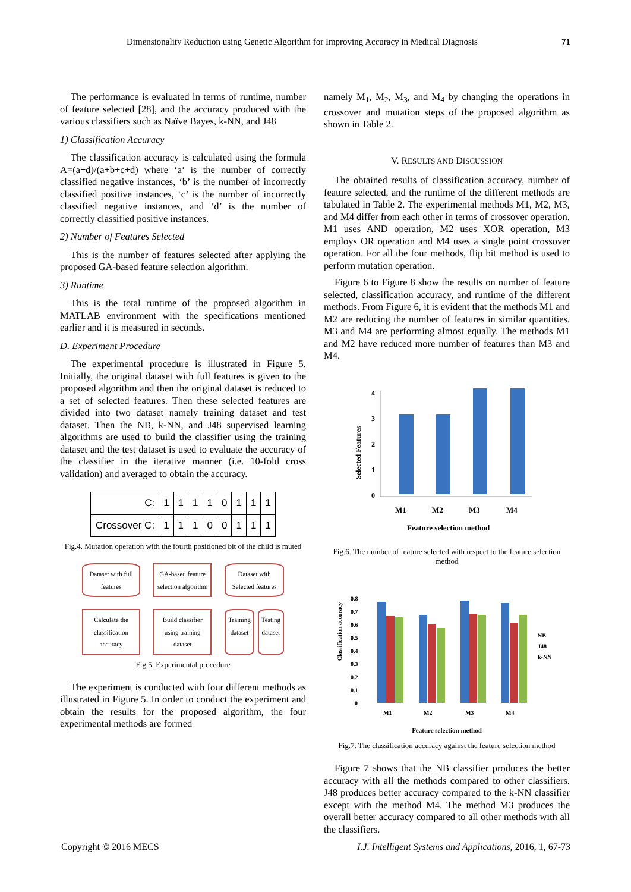Dimensionality Reduction using Genetic Algorithm for Improving Accuracy in Medical Diagnosis 71
The performance is evaluated in terms of runtime, number of feature selected [28], and the accuracy produced with the various classifiers such as Naïve Bayes, k-NN, and J48
1) Classification Accuracy
The classification accuracy is calculated using the formula A=(a+d)/(a+b+c+d) where ‘a’ is the number of correctly classified negative instances, ‘b’ is the number of incorrectly classified positive instances, ‘c’ is the number of incorrectly classified negative instances, and ‘d’ is the number of correctly classified positive instances.
2) Number of Features Selected
This is the number of features selected after applying the proposed GA-based feature selection algorithm.
3) Runtime
This is the total runtime of the proposed algorithm in MATLAB environment with the specifications mentioned earlier and it is measured in seconds.
D. Experiment Procedure
The experimental procedure is illustrated in Figure 5. Initially, the original dataset with full features is given to the proposed algorithm and then the original dataset is reduced to a set of selected features. Then these selected features are divided into two dataset namely training dataset and test dataset. Then the NB, k-NN, and J48 supervised learning algorithms are used to build the classifier using the training dataset and the test dataset is used to evaluate the accuracy of the classifier in the iterative manner (i.e. 10-fold cross validation) and averaged to obtain the accuracy.
| C: | 1 | 1 | 1 | 1 | 0 | 1 | 1 | 1 |
| Crossover C: | 1 | 1 | 1 | 0 | 0 | 1 | 1 | 1 |
Fig.4. Mutation operation with the fourth positioned bit of the child is muted
Dataset with full features
GA-based feature selection algorithm
Dataset with Selected features
Calculate the classification accuracy
Build classifier using training dataset
Training dataset Testing dataset
Fig.5. Experimental procedure
The experiment is conducted with four different methods as illustrated in Figure 5. In order to conduct the experiment and obtain the results for the proposed algorithm, the four experimental methods are formed
namely M<sub>1</sub>, M<sub>2</sub>, M<sub>3</sub>, and M<sub>4</sub> by changing the operations in crossover and mutation steps of the proposed algorithm as shown in Table 2.
V. RESULTS AND DISCUSSION
The obtained results of classification accuracy, number of feature selected, and the runtime of the different methods are tabulated in Table 2. The experimental methods M1, M2, M3, and M4 differ from each other in terms of crossover operation. M1 uses AND operation, M2 uses XOR operation, M3 employs OR operation and M4 uses a single point crossover operation. For all the four methods, flip bit method is used to perform mutation operation.
Figure 6 to Figure 8 show the results on number of feature selected, classification accuracy, and runtime of the different methods. From Figure 6, it is evident that the methods M1 and M2 are reducing the number of features in similar quantities. M3 and M4 are performing almost equally. The methods M1 and M2 have reduced more number of features than M3 and M4.
Selected Features
0
1
2
3
4
M1
M2
M3
M4
Feature selection method
Fig.6. The number of feature selected with respect to the feature selection method
Classification accuracy
0.8
0.7
0.6
0.5
0.4
0.3
0.2
0.1
0
M1
M2
M3
M4
NB
J48
k-NN
Feature selection method
Fig.7. The classification accuracy against the feature selection method
Figure 7 shows that the NB classifier produces the better accuracy with all the methods compared to other classifiers. J48 produces better accuracy compared to the k-NN classifier except with the method M4. The method M3 produces the overall better accuracy compared to all other methods with all the classifiers.
Copyright © 2016 MECS I.J. Intelligent Systems and Applications, 2016, 1, 67-73